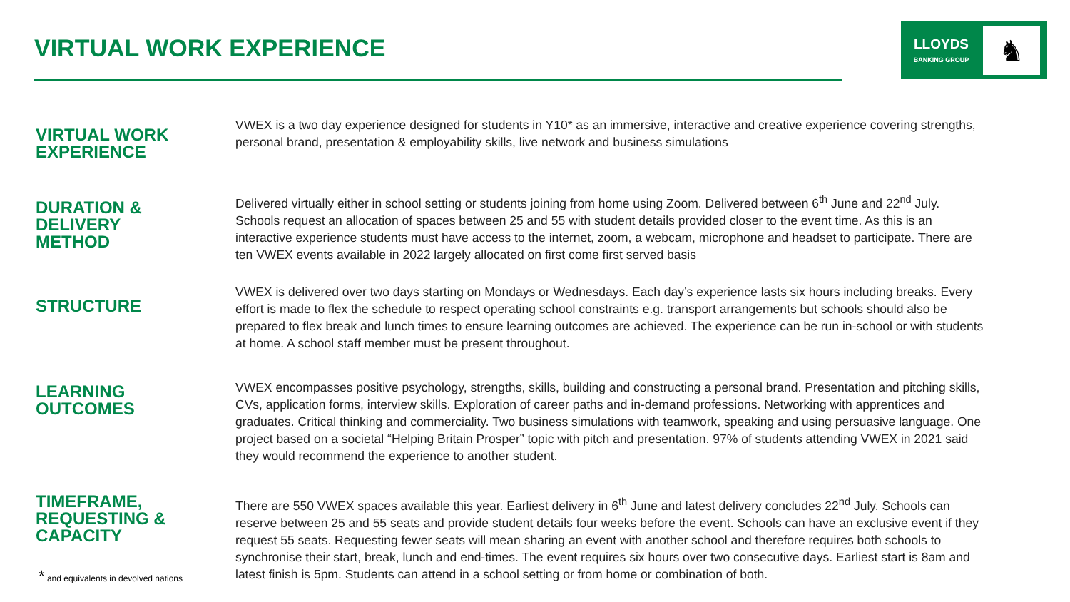VIRTUAL WORK EXPERIENCE
LLOYDS
BANKING GROUP
♞
VIRTUAL WORK
EXPERIENCE
VWEX is a two day experience designed for students in Y10* as an immersive, interactive and creative experience covering strengths, personal brand, presentation & employability skills, live network and business simulations
DURATION &
DELIVERY
METHOD
Delivered virtually either in school setting or students joining from home using Zoom. Delivered between 6<sup>th</sup> June and 22<sup>nd</sup> July. Schools request an allocation of spaces between 25 and 55 with student details provided closer to the event time. As this is an interactive experience students must have access to the internet, zoom, a webcam, microphone and headset to participate. There are ten VWEX events available in 2022 largely allocated on first come first served basis
STRUCTURE
VWEX is delivered over two days starting on Mondays or Wednesdays. Each day’s experience lasts six hours including breaks. Every effort is made to flex the schedule to respect operating school constraints e.g. transport arrangements but schools should also be prepared to flex break and lunch times to ensure learning outcomes are achieved. The experience can be run in-school or with students at home. A school staff member must be present throughout.
LEARNING
OUTCOMES
VWEX encompasses positive psychology, strengths, skills, building and constructing a personal brand. Presentation and pitching skills, CVs, application forms, interview skills. Exploration of career paths and in-demand professions. Networking with apprentices and graduates. Critical thinking and commerciality. Two business simulations with teamwork, speaking and using persuasive language. One project based on a societal “Helping Britain Prosper” topic with pitch and presentation. 97% of students attending VWEX in 2021 said they would recommend the experience to another student.
TIMEFRAME,
REQUESTING &
CAPACITY
There are 550 VWEX spaces available this year. Earliest delivery in 6<sup>th</sup> June and latest delivery concludes 22<sup>nd</sup> July. Schools can reserve between 25 and 55 seats and provide student details four weeks before the event. Schools can have an exclusive event if they request 55 seats. Requesting fewer seats will mean sharing an event with another school and therefore requires both schools to synchronise their start, break, lunch and end-times. The event requires six hours over two consecutive days. Earliest start is 8am and latest finish is 5pm. Students can attend in a school setting or from home or combination of both.
* and equivalents in devolved nations